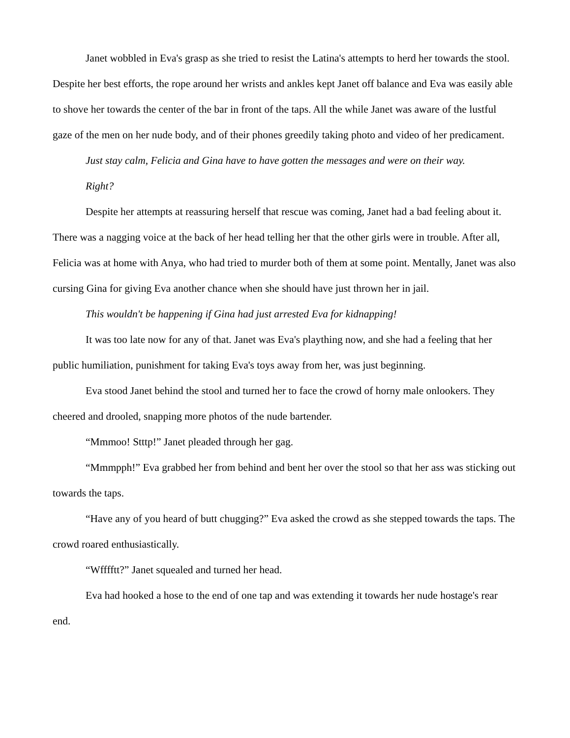Janet wobbled in Eva's grasp as she tried to resist the Latina's attempts to herd her towards the stool. Despite her best efforts, the rope around her wrists and ankles kept Janet off balance and Eva was easily able to shove her towards the center of the bar in front of the taps. All the while Janet was aware of the lustful gaze of the men on her nude body, and of their phones greedily taking photo and video of her predicament.
Just stay calm, Felicia and Gina have to have gotten the messages and were on their way.
Right?
Despite her attempts at reassuring herself that rescue was coming, Janet had a bad feeling about it. There was a nagging voice at the back of her head telling her that the other girls were in trouble. After all, Felicia was at home with Anya, who had tried to murder both of them at some point. Mentally, Janet was also cursing Gina for giving Eva another chance when she should have just thrown her in jail.
This wouldn't be happening if Gina had just arrested Eva for kidnapping!
It was too late now for any of that. Janet was Eva's plaything now, and she had a feeling that her public humiliation, punishment for taking Eva's toys away from her, was just beginning.
Eva stood Janet behind the stool and turned her to face the crowd of horny male onlookers. They cheered and drooled, snapping more photos of the nude bartender.
“Mmmoo! Stttp!” Janet pleaded through her gag.
“Mmmpph!” Eva grabbed her from behind and bent her over the stool so that her ass was sticking out towards the taps.
“Have any of you heard of butt chugging?” Eva asked the crowd as she stepped towards the taps. The crowd roared enthusiastically.
“Wfffftt?” Janet squealed and turned her head.
Eva had hooked a hose to the end of one tap and was extending it towards her nude hostage's rear end.